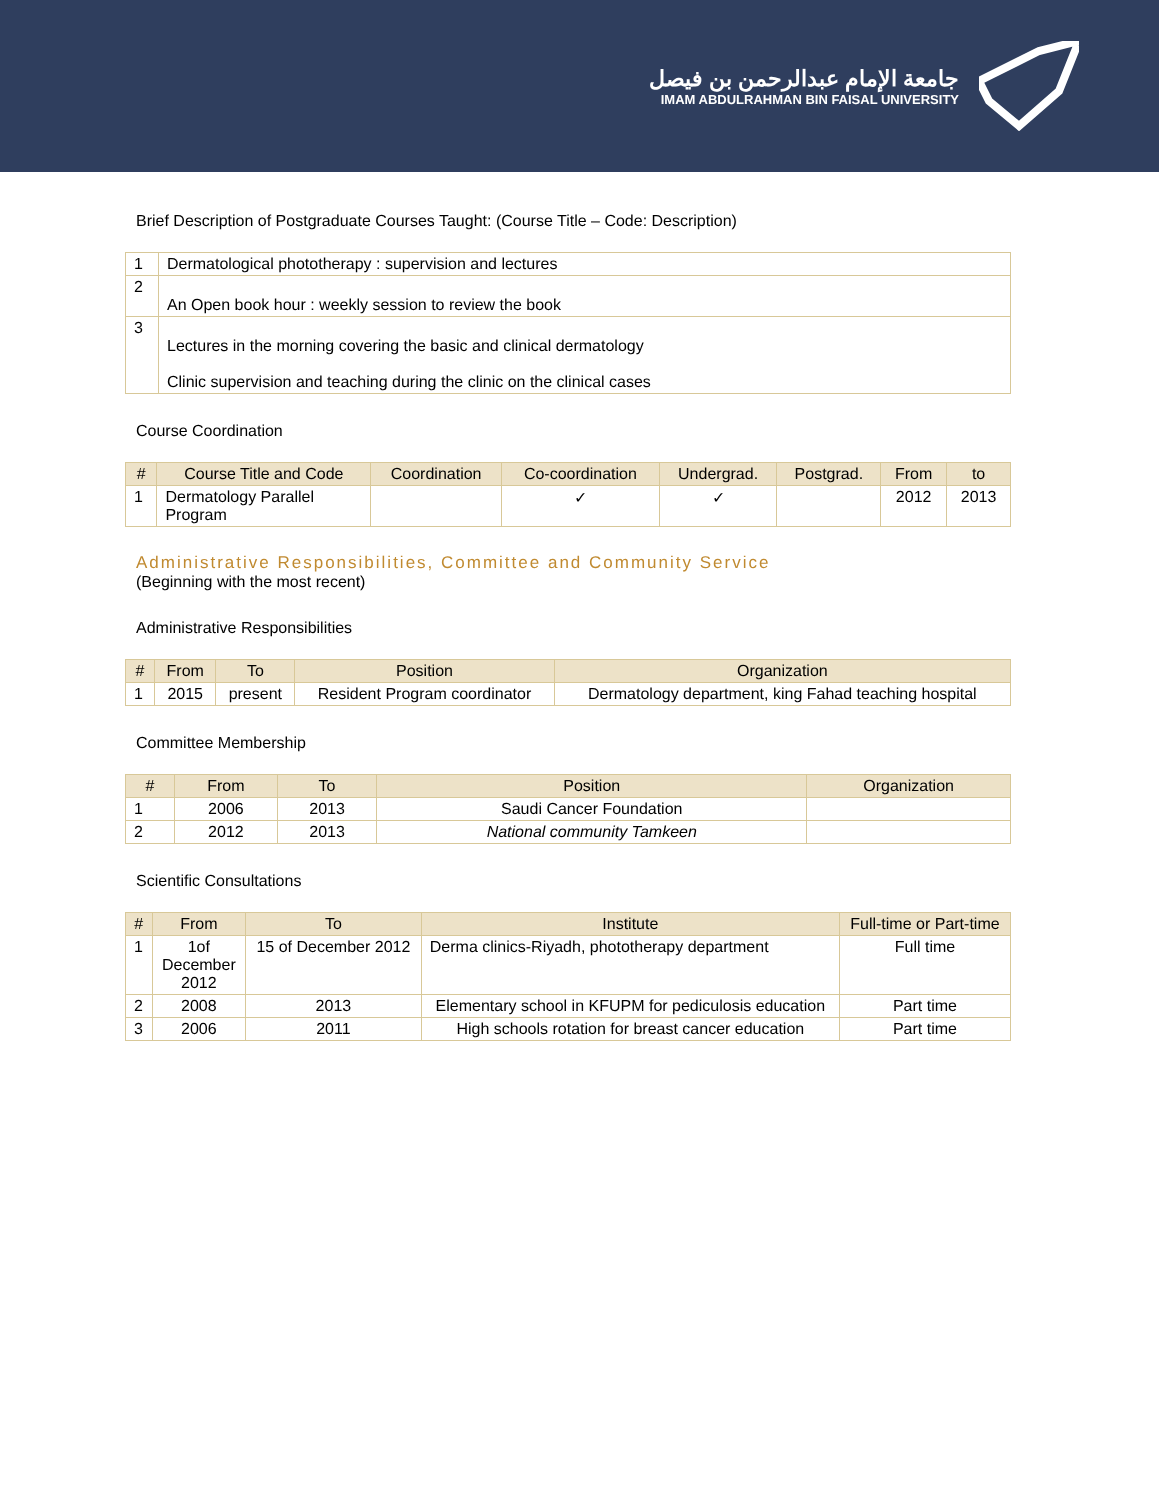جامعة الإمام عبدالرحمن بن فيصل
IMAM ABDULRAHMAN BIN FAISAL UNIVERSITY
Brief Description of Postgraduate Courses Taught: (Course Title – Code: Description)
| 1 | Dermatological phototherapy : supervision and lectures |
| 2 | An Open book hour : weekly session to review the book |
| 3 | Lectures in the morning covering the basic and clinical dermatology Clinic supervision and teaching during the clinic on the clinical cases |
Course Coordination
| # | Course Title and Code | Coordination | Co-coordination | Undergrad. | Postgrad. | From | to |
| --- | --- | --- | --- | --- | --- | --- | --- |
| 1 | Dermatology Parallel Program | | ✓ | ✓ | | 2012 | 2013 |
Administrative Responsibilities, Committee and Community Service
(Beginning with the most recent)
Administrative Responsibilities
| # | From | To | Position | Organization |
| --- | --- | --- | --- | --- |
| 1 | 2015 | present | Resident Program coordinator | Dermatology department, king Fahad teaching hospital |
Committee Membership
| # | From | To | Position | Organization |
| --- | --- | --- | --- | --- |
| 1 | 2006 | 2013 | Saudi Cancer Foundation | |
| 2 | 2012 | 2013 | National community Tamkeen | |
Scientific Consultations
| # | From | To | Institute | Full-time or Part-time |
| --- | --- | --- | --- | --- |
| 1 | 1of December 2012 | 15 of December 2012 | Derma clinics-Riyadh, phototherapy department | Full time |
| 2 | 2008 | 2013 | Elementary school in KFUPM for pediculosis education | Part time |
| 3 | 2006 | 2011 | High schools rotation for breast cancer education | Part time |